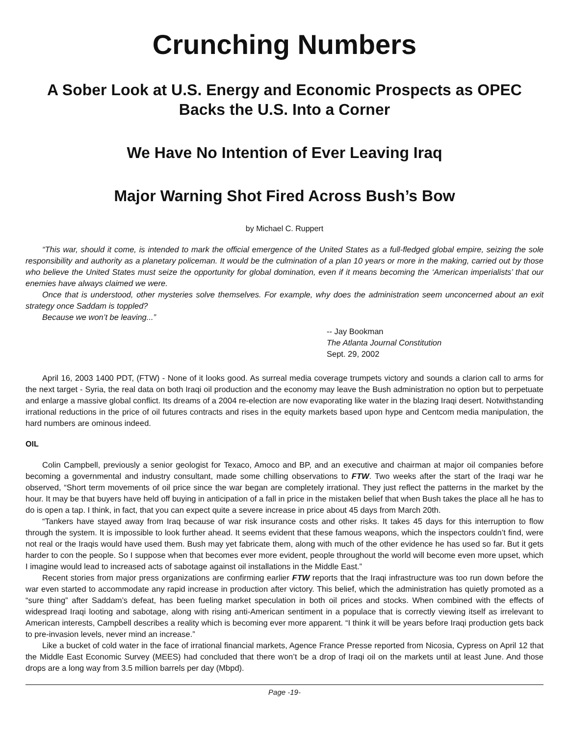Crunching Numbers
A Sober Look at U.S. Energy and Economic Prospects as OPEC Backs the U.S. Into a Corner
We Have No Intention of Ever Leaving Iraq
Major Warning Shot Fired Across Bush’s Bow
by Michael C. Ruppert
“This war, should it come, is intended to mark the official emergence of the United States as a full-fledged global empire, seizing the sole responsibility and authority as a planetary policeman. It would be the culmination of a plan 10 years or more in the making, carried out by those who believe the United States must seize the opportunity for global domination, even if it means becoming the ‘American imperialists’ that our enemies have always claimed we were.
Once that is understood, other mysteries solve themselves. For example, why does the administration seem unconcerned about an exit strategy once Saddam is toppled?
Because we won’t be leaving...”
-- Jay Bookman
The Atlanta Journal Constitution
Sept. 29, 2002
April 16, 2003 1400 PDT, (FTW) - None of it looks good. As surreal media coverage trumpets victory and sounds a clarion call to arms for the next target - Syria, the real data on both Iraqi oil production and the economy may leave the Bush administration no option but to perpetuate and enlarge a massive global conflict. Its dreams of a 2004 re-election are now evaporating like water in the blazing Iraqi desert. Notwithstanding irrational reductions in the price of oil futures contracts and rises in the equity markets based upon hype and Centcom media manipulation, the hard numbers are ominous indeed.
OIL
Colin Campbell, previously a senior geologist for Texaco, Amoco and BP, and an executive and chairman at major oil companies before becoming a governmental and industry consultant, made some chilling observations to FTW. Two weeks after the start of the Iraqi war he observed, “Short term movements of oil price since the war began are completely irrational. They just reflect the patterns in the market by the hour. It may be that buyers have held off buying in anticipation of a fall in price in the mistaken belief that when Bush takes the place all he has to do is open a tap. I think, in fact, that you can expect quite a severe increase in price about 45 days from March 20th.
“Tankers have stayed away from Iraq because of war risk insurance costs and other risks. It takes 45 days for this interruption to flow through the system. It is impossible to look further ahead. It seems evident that these famous weapons, which the inspectors couldn’t find, were not real or the Iraqis would have used them. Bush may yet fabricate them, along with much of the other evidence he has used so far. But it gets harder to con the people. So I suppose when that becomes ever more evident, people throughout the world will become even more upset, which I imagine would lead to increased acts of sabotage against oil installations in the Middle East.”
Recent stories from major press organizations are confirming earlier FTW reports that the Iraqi infrastructure was too run down before the war even started to accommodate any rapid increase in production after victory. This belief, which the administration has quietly promoted as a “sure thing” after Saddam’s defeat, has been fueling market speculation in both oil prices and stocks. When combined with the effects of widespread Iraqi looting and sabotage, along with rising anti-American sentiment in a populace that is correctly viewing itself as irrelevant to American interests, Campbell describes a reality which is becoming ever more apparent. “I think it will be years before Iraqi production gets back to pre-invasion levels, never mind an increase.”
Like a bucket of cold water in the face of irrational financial markets, Agence France Presse reported from Nicosia, Cypress on April 12 that the Middle East Economic Survey (MEES) had concluded that there won’t be a drop of Iraqi oil on the markets until at least June. And those drops are a long way from 3.5 million barrels per day (Mbpd).
Page -19-